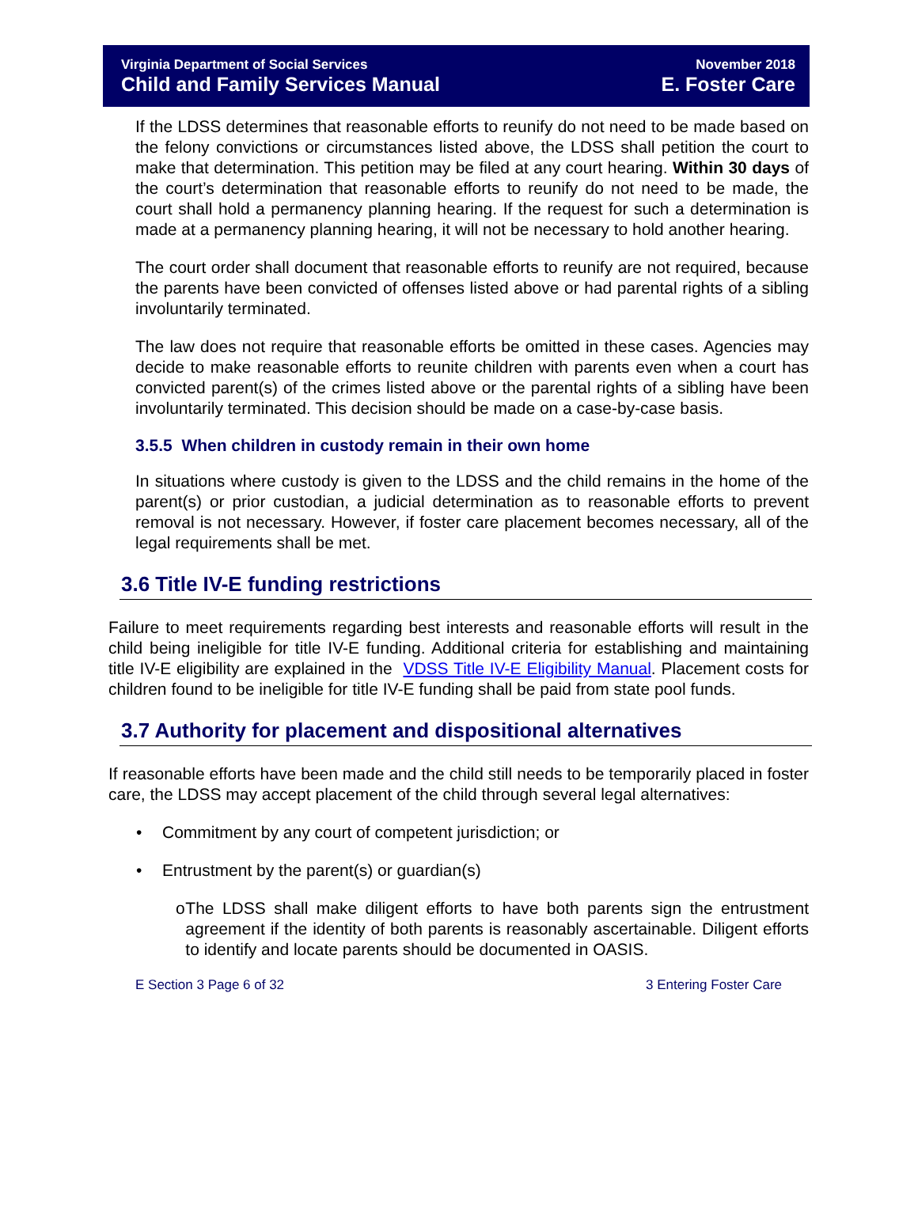Virginia Department of Social Services
Child and Family Services Manual
November 2018
E. Foster Care
If the LDSS determines that reasonable efforts to reunify do not need to be made based on the felony convictions or circumstances listed above, the LDSS shall petition the court to make that determination. This petition may be filed at any court hearing. Within 30 days of the court’s determination that reasonable efforts to reunify do not need to be made, the court shall hold a permanency planning hearing. If the request for such a determination is made at a permanency planning hearing, it will not be necessary to hold another hearing.
The court order shall document that reasonable efforts to reunify are not required, because the parents have been convicted of offenses listed above or had parental rights of a sibling involuntarily terminated.
The law does not require that reasonable efforts be omitted in these cases. Agencies may decide to make reasonable efforts to reunite children with parents even when a court has convicted parent(s) of the crimes listed above or the parental rights of a sibling have been involuntarily terminated. This decision should be made on a case-by-case basis.
3.5.5 When children in custody remain in their own home
In situations where custody is given to the LDSS and the child remains in the home of the parent(s) or prior custodian, a judicial determination as to reasonable efforts to prevent removal is not necessary. However, if foster care placement becomes necessary, all of the legal requirements shall be met.
3.6 Title IV-E funding restrictions
Failure to meet requirements regarding best interests and reasonable efforts will result in the child being ineligible for title IV-E funding. Additional criteria for establishing and maintaining title IV-E eligibility are explained in the VDSS Title IV-E Eligibility Manual. Placement costs for children found to be ineligible for title IV-E funding shall be paid from state pool funds.
3.7 Authority for placement and dispositional alternatives
If reasonable efforts have been made and the child still needs to be temporarily placed in foster care, the LDSS may accept placement of the child through several legal alternatives:
• Commitment by any court of competent jurisdiction; or
• Entrustment by the parent(s) or guardian(s)
o The LDSS shall make diligent efforts to have both parents sign the entrustment agreement if the identity of both parents is reasonably ascertainable. Diligent efforts to identify and locate parents should be documented in OASIS.
E Section 3 Page 6 of 32 3 Entering Foster Care